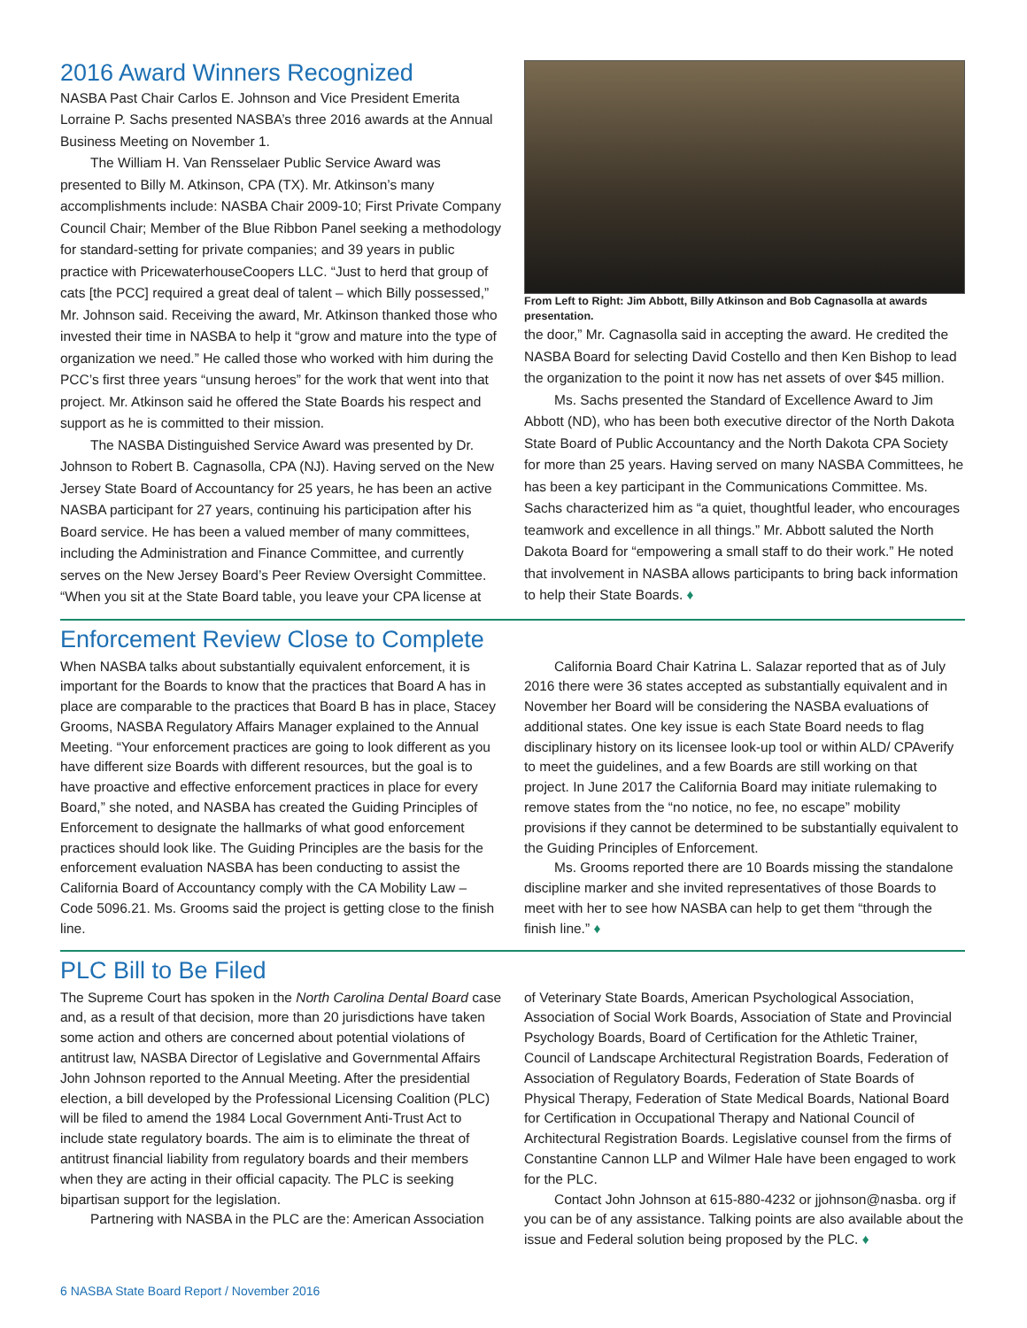2016 Award Winners Recognized
NASBA Past Chair Carlos E. Johnson and Vice President Emerita Lorraine P. Sachs presented NASBA’s three 2016 awards at the Annual Business Meeting on November 1.
The William H. Van Rensselaer Public Service Award was presented to Billy M. Atkinson, CPA (TX). Mr. Atkinson’s many accomplishments include: NASBA Chair 2009-10; First Private Company Council Chair; Member of the Blue Ribbon Panel seeking a methodology for standard-setting for private companies; and 39 years in public practice with PricewaterhouseCoopers LLC. “Just to herd that group of cats [the PCC] required a great deal of talent – which Billy possessed,” Mr. Johnson said. Receiving the award, Mr. Atkinson thanked those who invested their time in NASBA to help it “grow and mature into the type of organization we need.” He called those who worked with him during the PCC’s first three years “unsung heroes” for the work that went into that project. Mr. Atkinson said he offered the State Boards his respect and support as he is committed to their mission.
The NASBA Distinguished Service Award was presented by Dr. Johnson to Robert B. Cagnasolla, CPA (NJ). Having served on the New Jersey State Board of Accountancy for 25 years, he has been an active NASBA participant for 27 years, continuing his participation after his Board service. He has been a valued member of many committees, including the Administration and Finance Committee, and currently serves on the New Jersey Board’s Peer Review Oversight Committee. “When you sit at the State Board table, you leave your CPA license at
From Left to Right: Jim Abbott, Billy Atkinson and Bob Cagnasolla at awards presentation.
the door,” Mr. Cagnasolla said in accepting the award. He credited the NASBA Board for selecting David Costello and then Ken Bishop to lead the organization to the point it now has net assets of over $45 million.
Ms. Sachs presented the Standard of Excellence Award to Jim Abbott (ND), who has been both executive director of the North Dakota State Board of Public Accountancy and the North Dakota CPA Society for more than 25 years. Having served on many NASBA Committees, he has been a key participant in the Communications Committee. Ms. Sachs characterized him as “a quiet, thoughtful leader, who encourages teamwork and excellence in all things.” Mr. Abbott saluted the North Dakota Board for “empowering a small staff to do their work.” He noted that involvement in NASBA allows participants to bring back information to help their State Boards. ♦
Enforcement Review Close to Complete
When NASBA talks about substantially equivalent enforcement, it is important for the Boards to know that the practices that Board A has in place are comparable to the practices that Board B has in place, Stacey Grooms, NASBA Regulatory Affairs Manager explained to the Annual Meeting. “Your enforcement practices are going to look different as you have different size Boards with different resources, but the goal is to have proactive and effective enforcement practices in place for every Board,” she noted, and NASBA has created the Guiding Principles of Enforcement to designate the hallmarks of what good enforcement practices should look like. The Guiding Principles are the basis for the enforcement evaluation NASBA has been conducting to assist the California Board of Accountancy comply with the CA Mobility Law – Code 5096.21. Ms. Grooms said the project is getting close to the finish line.
California Board Chair Katrina L. Salazar reported that as of July 2016 there were 36 states accepted as substantially equivalent and in November her Board will be considering the NASBA evaluations of additional states. One key issue is each State Board needs to flag disciplinary history on its licensee look-up tool or within ALD/ CPAverify to meet the guidelines, and a few Boards are still working on that project. In June 2017 the California Board may initiate rulemaking to remove states from the “no notice, no fee, no escape” mobility provisions if they cannot be determined to be substantially equivalent to the Guiding Principles of Enforcement.
Ms. Grooms reported there are 10 Boards missing the standalone discipline marker and she invited representatives of those Boards to meet with her to see how NASBA can help to get them “through the finish line.” ♦
PLC Bill to Be Filed
The Supreme Court has spoken in the North Carolina Dental Board case and, as a result of that decision, more than 20 jurisdictions have taken some action and others are concerned about potential violations of antitrust law, NASBA Director of Legislative and Governmental Affairs John Johnson reported to the Annual Meeting. After the presidential election, a bill developed by the Professional Licensing Coalition (PLC) will be filed to amend the 1984 Local Government Anti-Trust Act to include state regulatory boards. The aim is to eliminate the threat of antitrust financial liability from regulatory boards and their members when they are acting in their official capacity. The PLC is seeking bipartisan support for the legislation.
Partnering with NASBA in the PLC are the: American Association
of Veterinary State Boards, American Psychological Association, Association of Social Work Boards, Association of State and Provincial Psychology Boards, Board of Certification for the Athletic Trainer, Council of Landscape Architectural Registration Boards, Federation of Association of Regulatory Boards, Federation of State Boards of Physical Therapy, Federation of State Medical Boards, National Board for Certification in Occupational Therapy and National Council of Architectural Registration Boards. Legislative counsel from the firms of Constantine Cannon LLP and Wilmer Hale have been engaged to work for the PLC.
Contact John Johnson at 615-880-4232 or jjohnson@nasba. org if you can be of any assistance. Talking points are also available about the issue and Federal solution being proposed by the PLC. ♦
6 NASBA State Board Report / November 2016